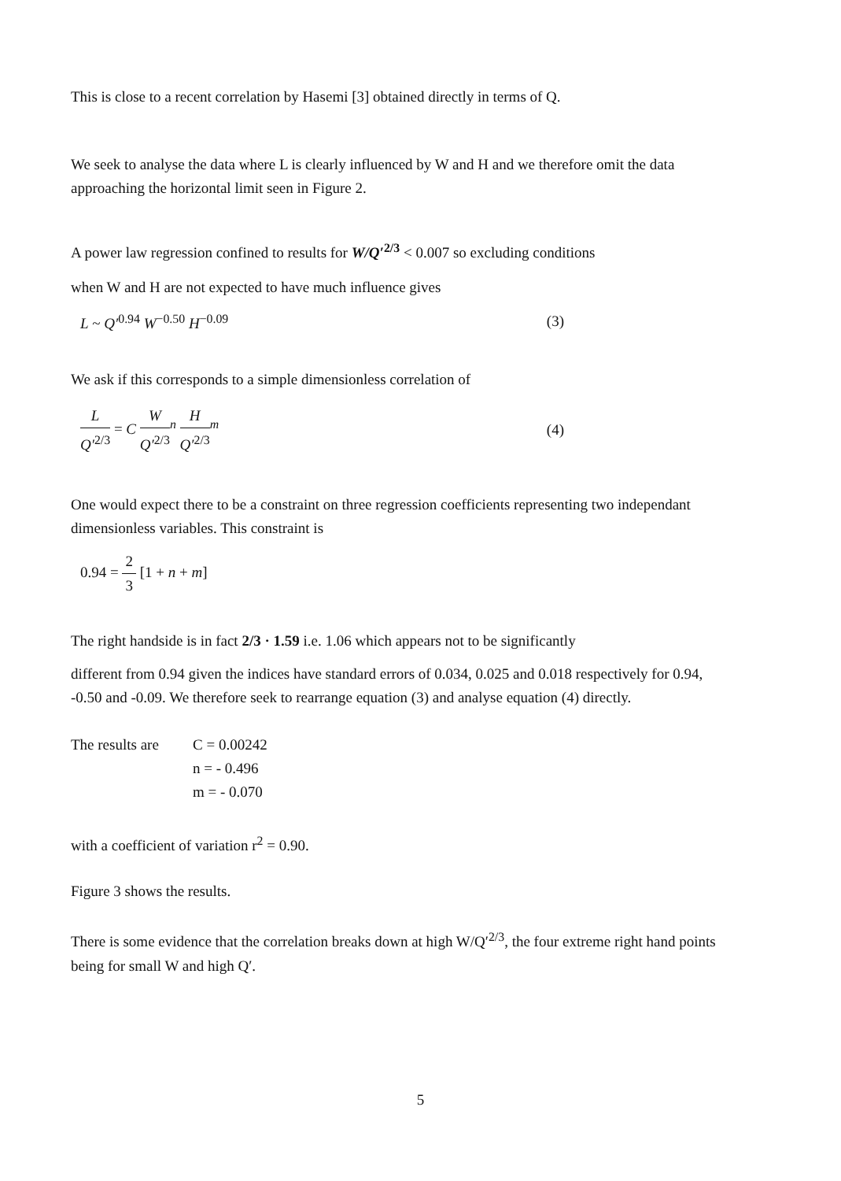This is close to a recent correlation by Hasemi [3] obtained directly in terms of Q.
We seek to analyse the data where L is clearly influenced by W and H and we therefore omit the data approaching the horizontal limit seen in Figure 2.
A power law regression confined to results for W/Q′<sup>2/3</sup> < 0.007 so excluding conditions
when W and H are not expected to have much influence gives
L ~ Q′<sup>0.94</sup> W<sup>−0.50</sup> H<sup>−0.09</sup> (3)
We ask if this corresponds to a simple dimensionless correlation of
L Q′<sup>2/3</sup> = C W Q′<sup>2/3</sup><sup>n</sup> H Q′<sup>2/3</sup><sup>m</sup> (4)
One would expect there to be a constraint on three regression coefficients representing two independant dimensionless variables. This constraint is
0.94 = 2 3 [1 + n + m]
The right handside is in fact 2/3 · 1.59 i.e. 1.06 which appears not to be significantly
different from 0.94 given the indices have standard errors of 0.034, 0.025 and 0.018 respectively for 0.94, -0.50 and -0.09. We therefore seek to rearrange equation (3) and analyse equation (4) directly.
The results are C = 0.00242
n = - 0.496
m = - 0.070
with a coefficient of variation r<sup>2</sup> = 0.90.
Figure 3 shows the results.
There is some evidence that the correlation breaks down at high W/Q′<sup>2/3</sup>, the four extreme right hand points being for small W and high Q′.
5